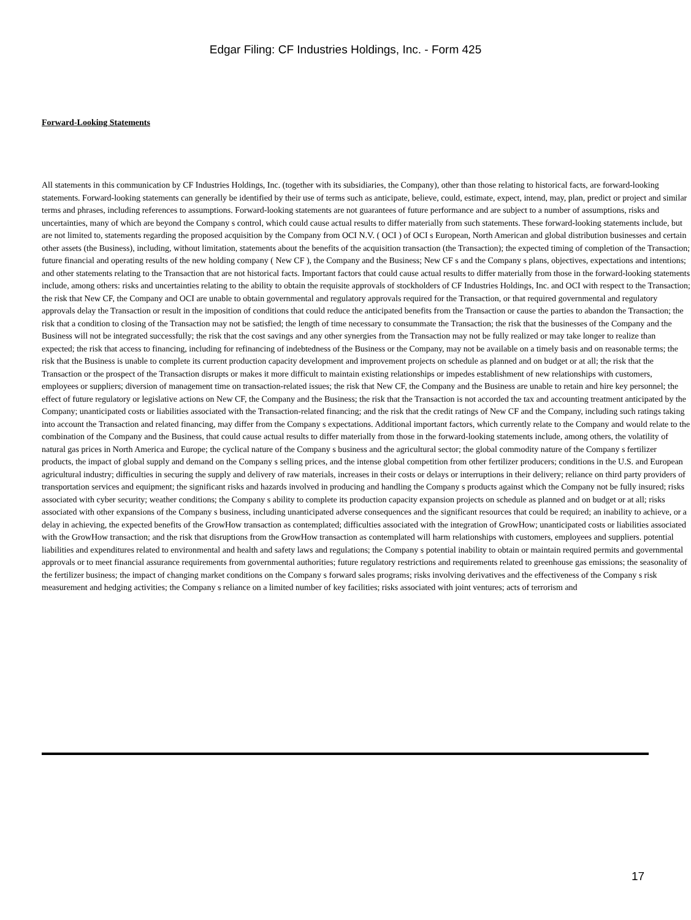Edgar Filing: CF Industries Holdings, Inc. - Form 425
Forward-Looking Statements
All statements in this communication by CF Industries Holdings, Inc. (together with its subsidiaries, the Company), other than those relating to historical facts, are forward-looking statements. Forward-looking statements can generally be identified by their use of terms such as anticipate, believe, could, estimate, expect, intend, may, plan, predict or project and similar terms and phrases, including references to assumptions. Forward-looking statements are not guarantees of future performance and are subject to a number of assumptions, risks and uncertainties, many of which are beyond the Company s control, which could cause actual results to differ materially from such statements. These forward-looking statements include, but are not limited to, statements regarding the proposed acquisition by the Company from OCI N.V. ( OCI ) of OCI s European, North American and global distribution businesses and certain other assets (the Business), including, without limitation, statements about the benefits of the acquisition transaction (the Transaction); the expected timing of completion of the Transaction; future financial and operating results of the new holding company ( New CF ), the Company and the Business; New CF s and the Company s plans, objectives, expectations and intentions; and other statements relating to the Transaction that are not historical facts. Important factors that could cause actual results to differ materially from those in the forward-looking statements include, among others: risks and uncertainties relating to the ability to obtain the requisite approvals of stockholders of CF Industries Holdings, Inc. and OCI with respect to the Transaction; the risk that New CF, the Company and OCI are unable to obtain governmental and regulatory approvals required for the Transaction, or that required governmental and regulatory approvals delay the Transaction or result in the imposition of conditions that could reduce the anticipated benefits from the Transaction or cause the parties to abandon the Transaction; the risk that a condition to closing of the Transaction may not be satisfied; the length of time necessary to consummate the Transaction; the risk that the businesses of the Company and the Business will not be integrated successfully; the risk that the cost savings and any other synergies from the Transaction may not be fully realized or may take longer to realize than expected; the risk that access to financing, including for refinancing of indebtedness of the Business or the Company, may not be available on a timely basis and on reasonable terms; the risk that the Business is unable to complete its current production capacity development and improvement projects on schedule as planned and on budget or at all; the risk that the Transaction or the prospect of the Transaction disrupts or makes it more difficult to maintain existing relationships or impedes establishment of new relationships with customers, employees or suppliers; diversion of management time on transaction-related issues; the risk that New CF, the Company and the Business are unable to retain and hire key personnel; the effect of future regulatory or legislative actions on New CF, the Company and the Business; the risk that the Transaction is not accorded the tax and accounting treatment anticipated by the Company; unanticipated costs or liabilities associated with the Transaction-related financing; and the risk that the credit ratings of New CF and the Company, including such ratings taking into account the Transaction and related financing, may differ from the Company s expectations. Additional important factors, which currently relate to the Company and would relate to the combination of the Company and the Business, that could cause actual results to differ materially from those in the forward-looking statements include, among others, the volatility of natural gas prices in North America and Europe; the cyclical nature of the Company s business and the agricultural sector; the global commodity nature of the Company s fertilizer products, the impact of global supply and demand on the Company s selling prices, and the intense global competition from other fertilizer producers; conditions in the U.S. and European agricultural industry; difficulties in securing the supply and delivery of raw materials, increases in their costs or delays or interruptions in their delivery; reliance on third party providers of transportation services and equipment; the significant risks and hazards involved in producing and handling the Company s products against which the Company not be fully insured; risks associated with cyber security; weather conditions; the Company s ability to complete its production capacity expansion projects on schedule as planned and on budget or at all; risks associated with other expansions of the Company s business, including unanticipated adverse consequences and the significant resources that could be required; an inability to achieve, or a delay in achieving, the expected benefits of the GrowHow transaction as contemplated; difficulties associated with the integration of GrowHow; unanticipated costs or liabilities associated with the GrowHow transaction; and the risk that disruptions from the GrowHow transaction as contemplated will harm relationships with customers, employees and suppliers. potential liabilities and expenditures related to environmental and health and safety laws and regulations; the Company s potential inability to obtain or maintain required permits and governmental approvals or to meet financial assurance requirements from governmental authorities; future regulatory restrictions and requirements related to greenhouse gas emissions; the seasonality of the fertilizer business; the impact of changing market conditions on the Company s forward sales programs; risks involving derivatives and the effectiveness of the Company s risk measurement and hedging activities; the Company s reliance on a limited number of key facilities; risks associated with joint ventures; acts of terrorism and
17